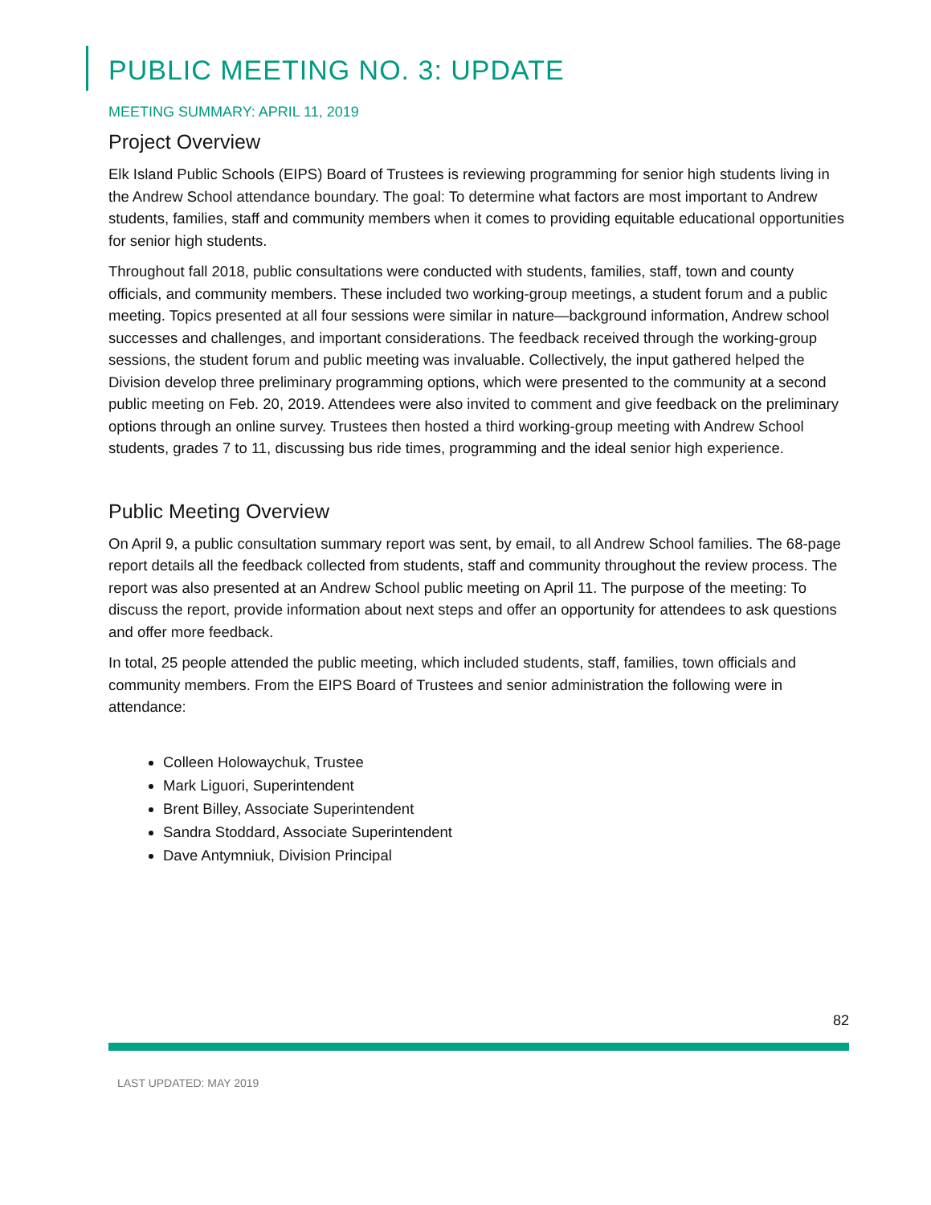PUBLIC MEETING NO. 3: UPDATE
MEETING SUMMARY: APRIL 11, 2019
Project Overview
Elk Island Public Schools (EIPS) Board of Trustees is reviewing programming for senior high students living in the Andrew School attendance boundary. The goal: To determine what factors are most important to Andrew students, families, staff and community members when it comes to providing equitable educational opportunities for senior high students.
Throughout fall 2018, public consultations were conducted with students, families, staff, town and county officials, and community members. These included two working-group meetings, a student forum and a public meeting. Topics presented at all four sessions were similar in nature—background information, Andrew school successes and challenges, and important considerations. The feedback received through the working-group sessions, the student forum and public meeting was invaluable. Collectively, the input gathered helped the Division develop three preliminary programming options, which were presented to the community at a second public meeting on Feb. 20, 2019. Attendees were also invited to comment and give feedback on the preliminary options through an online survey. Trustees then hosted a third working-group meeting with Andrew School students, grades 7 to 11, discussing bus ride times, programming and the ideal senior high experience.
Public Meeting Overview
On April 9, a public consultation summary report was sent, by email, to all Andrew School families. The 68-page report details all the feedback collected from students, staff and community throughout the review process. The report was also presented at an Andrew School public meeting on April 11. The purpose of the meeting: To discuss the report, provide information about next steps and offer an opportunity for attendees to ask questions and offer more feedback.
In total, 25 people attended the public meeting, which included students, staff, families, town officials and community members. From the EIPS Board of Trustees and senior administration the following were in attendance:
Colleen Holowaychuk, Trustee
Mark Liguori, Superintendent
Brent Billey, Associate Superintendent
Sandra Stoddard, Associate Superintendent
Dave Antymniuk, Division Principal
82
LAST UPDATED: MAY 2019